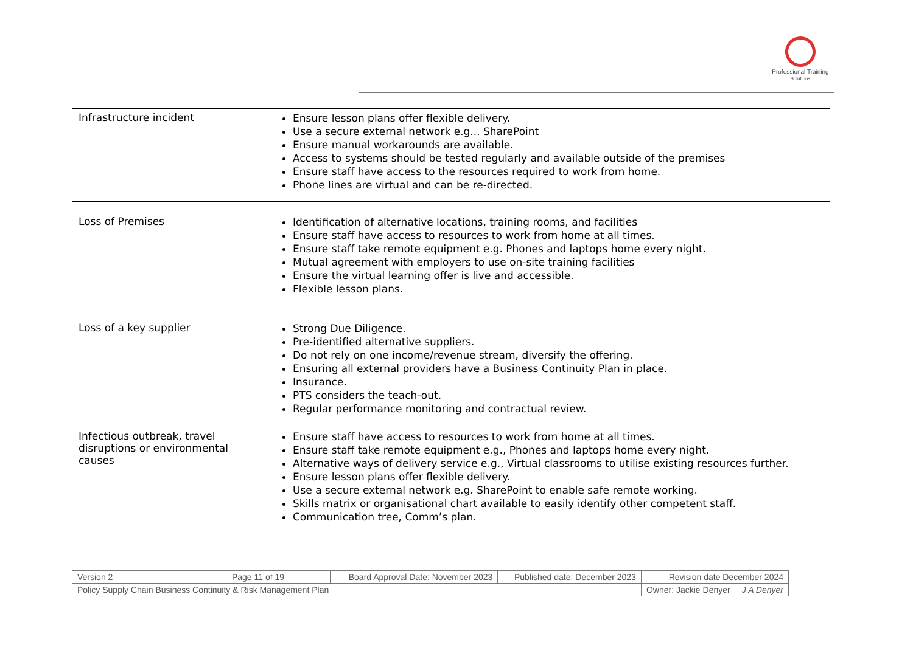Professional Training
Solutions
| Infrastructure incident | Ensure lesson plans offer flexible delivery. Use a secure external network e.g... SharePoint Ensure manual workarounds are available. Access to systems should be tested regularly and available outside of the premises Ensure staff have access to the resources required to work from home. Phone lines are virtual and can be re-directed. |
| Loss of Premises | Identification of alternative locations, training rooms, and facilities Ensure staff have access to resources to work from home at all times. Ensure staff take remote equipment e.g. Phones and laptops home every night. Mutual agreement with employers to use on-site training facilities Ensure the virtual learning offer is live and accessible. Flexible lesson plans. |
| Loss of a key supplier | Strong Due Diligence. Pre-identified alternative suppliers. Do not rely on one income/revenue stream, diversify the offering. Ensuring all external providers have a Business Continuity Plan in place. Insurance. PTS considers the teach-out. Regular performance monitoring and contractual review. |
| Infectious outbreak, travel disruptions or environmental causes | Ensure staff have access to resources to work from home at all times. Ensure staff take remote equipment e.g., Phones and laptops home every night. Alternative ways of delivery service e.g., Virtual classrooms to utilise existing resources further. Ensure lesson plans offer flexible delivery. Use a secure external network e.g. SharePoint to enable safe remote working. Skills matrix or organisational chart available to easily identify other competent staff. Communication tree, Comm’s plan. |
| Version 2 | Page 11 of 19 | Board Approval Date: November 2023 | Published date: December 2023 | Revision date December 2024 |
| Policy Supply Chain Business Continuity & Risk Management Plan | | | | Owner: Jackie Denyer J A Denyer |